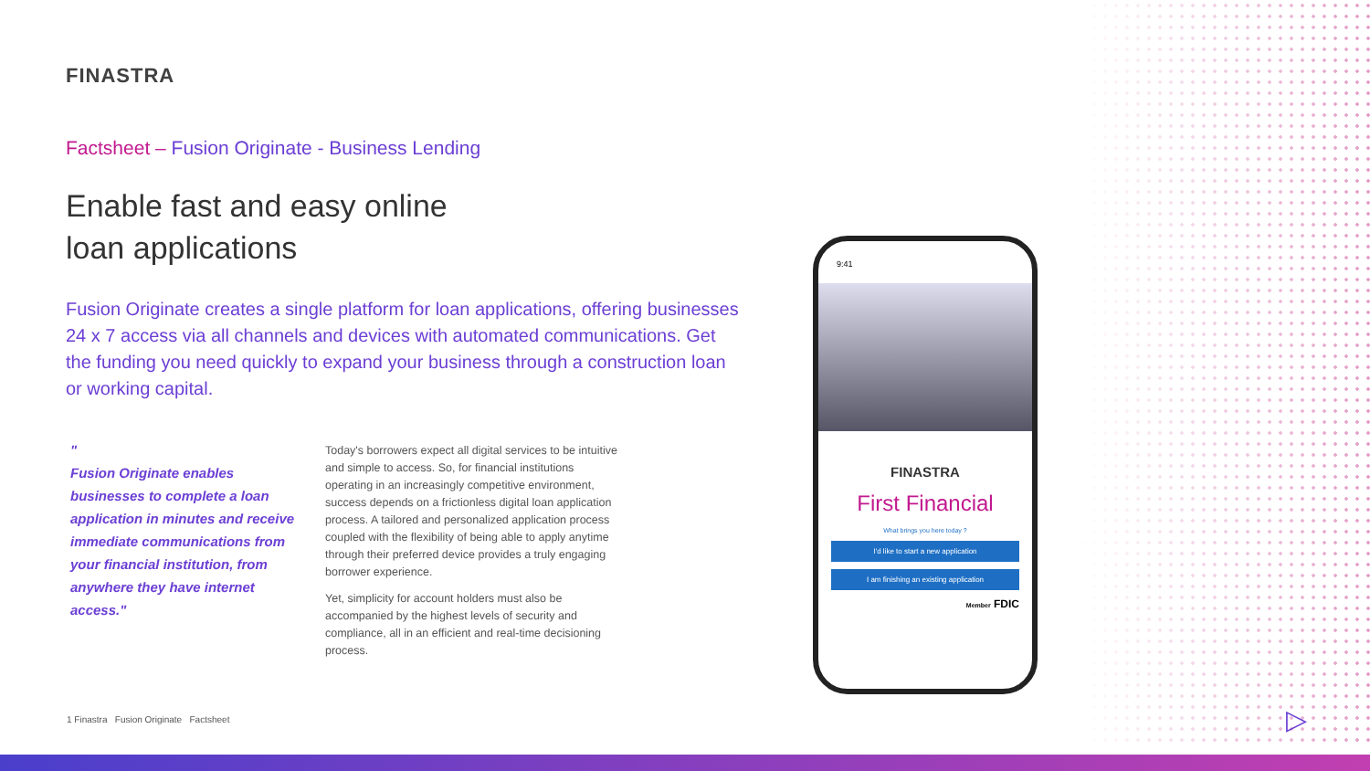FINASTRA
Factsheet – Fusion Originate - Business Lending
Enable fast and easy online
loan applications
Fusion Originate creates a single platform for loan applications, offering businesses 24 x 7 access via all channels and devices with automated communications. Get the funding you need quickly to expand your business through a construction loan or working capital.
"
Fusion Originate enables businesses to complete a loan application in minutes and receive immediate communications from your financial institution, from anywhere they have internet access."
Today's borrowers expect all digital services to be intuitive and simple to access. So, for financial institutions operating in an increasingly competitive environment, success depends on a frictionless digital loan application process. A tailored and personalized application process coupled with the flexibility of being able to apply anytime through their preferred device provides a truly engaging borrower experience.
Yet, simplicity for account holders must also be accompanied by the highest levels of security and compliance, all in an efficient and real-time decisioning process.
9:41
FINASTRA
First Financial
What brings you here today ?
I'd like to start a new application
I am finishing an existing application
Member FDIC
1 Finastra Fusion Originate Factsheet
▷